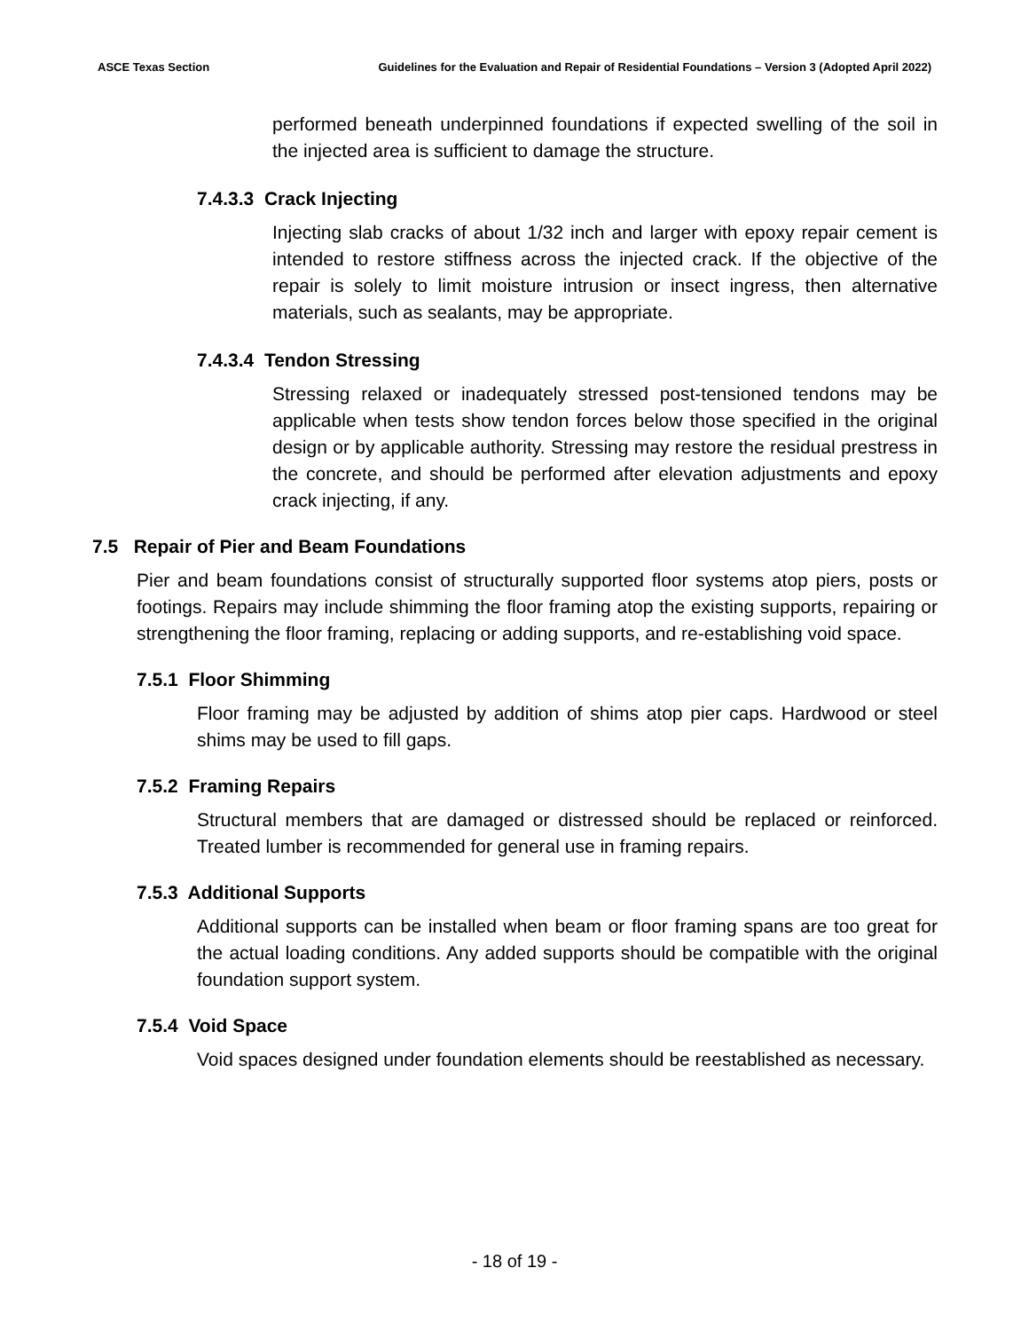ASCE Texas Section Guidelines for the Evaluation and Repair of Residential Foundations – Version 3 (Adopted April 2022)
performed beneath underpinned foundations if expected swelling of the soil in the injected area is sufficient to damage the structure.
7.4.3.3 Crack Injecting
Injecting slab cracks of about 1/32 inch and larger with epoxy repair cement is intended to restore stiffness across the injected crack. If the objective of the repair is solely to limit moisture intrusion or insect ingress, then alternative materials, such as sealants, may be appropriate.
7.4.3.4 Tendon Stressing
Stressing relaxed or inadequately stressed post-tensioned tendons may be applicable when tests show tendon forces below those specified in the original design or by applicable authority. Stressing may restore the residual prestress in the concrete, and should be performed after elevation adjustments and epoxy crack injecting, if any.
7.5 Repair of Pier and Beam Foundations
Pier and beam foundations consist of structurally supported floor systems atop piers, posts or footings. Repairs may include shimming the floor framing atop the existing supports, repairing or strengthening the floor framing, replacing or adding supports, and re-establishing void space.
7.5.1 Floor Shimming
Floor framing may be adjusted by addition of shims atop pier caps. Hardwood or steel shims may be used to fill gaps.
7.5.2 Framing Repairs
Structural members that are damaged or distressed should be replaced or reinforced. Treated lumber is recommended for general use in framing repairs.
7.5.3 Additional Supports
Additional supports can be installed when beam or floor framing spans are too great for the actual loading conditions. Any added supports should be compatible with the original foundation support system.
7.5.4 Void Space
Void spaces designed under foundation elements should be reestablished as necessary.
- 18 of 19 -